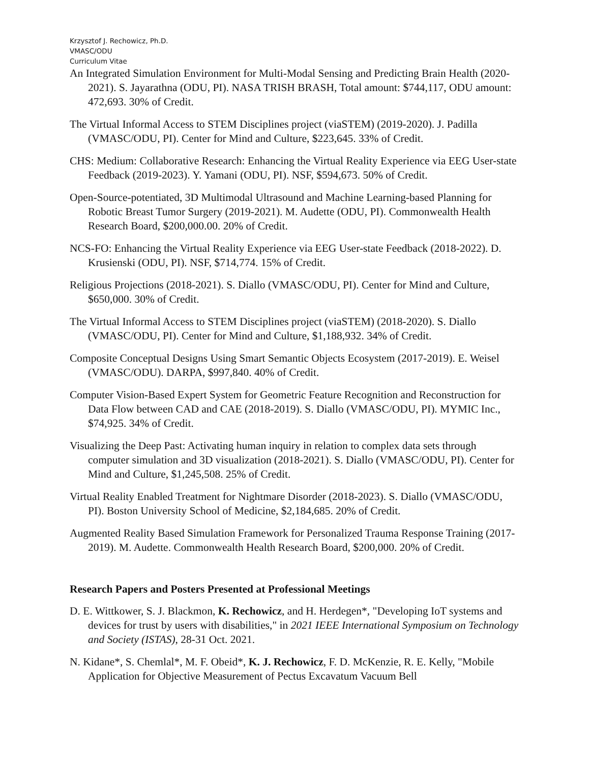Krzysztof J. Rechowicz, Ph.D.
VMASC/ODU
Curriculum Vitae
An Integrated Simulation Environment for Multi-Modal Sensing and Predicting Brain Health (2020-2021). S. Jayarathna (ODU, PI). NASA TRISH BRASH, Total amount: $744,117, ODU amount: 472,693. 30% of Credit.
The Virtual Informal Access to STEM Disciplines project (viaSTEM) (2019-2020). J. Padilla (VMASC/ODU, PI). Center for Mind and Culture, $223,645. 33% of Credit.
CHS: Medium: Collaborative Research: Enhancing the Virtual Reality Experience via EEG User-state Feedback (2019-2023). Y. Yamani (ODU, PI). NSF, $594,673. 50% of Credit.
Open-Source-potentiated, 3D Multimodal Ultrasound and Machine Learning-based Planning for Robotic Breast Tumor Surgery (2019-2021). M. Audette (ODU, PI). Commonwealth Health Research Board, $200,000.00. 20% of Credit.
NCS-FO: Enhancing the Virtual Reality Experience via EEG User-state Feedback (2018-2022). D. Krusienski (ODU, PI). NSF, $714,774. 15% of Credit.
Religious Projections (2018-2021). S. Diallo (VMASC/ODU, PI). Center for Mind and Culture, $650,000. 30% of Credit.
The Virtual Informal Access to STEM Disciplines project (viaSTEM) (2018-2020). S. Diallo (VMASC/ODU, PI). Center for Mind and Culture, $1,188,932. 34% of Credit.
Composite Conceptual Designs Using Smart Semantic Objects Ecosystem (2017-2019). E. Weisel (VMASC/ODU). DARPA, $997,840. 40% of Credit.
Computer Vision-Based Expert System for Geometric Feature Recognition and Reconstruction for Data Flow between CAD and CAE (2018-2019). S. Diallo (VMASC/ODU, PI). MYMIC Inc., $74,925. 34% of Credit.
Visualizing the Deep Past: Activating human inquiry in relation to complex data sets through computer simulation and 3D visualization (2018-2021). S. Diallo (VMASC/ODU, PI). Center for Mind and Culture, $1,245,508. 25% of Credit.
Virtual Reality Enabled Treatment for Nightmare Disorder (2018-2023). S. Diallo (VMASC/ODU, PI). Boston University School of Medicine, $2,184,685. 20% of Credit.
Augmented Reality Based Simulation Framework for Personalized Trauma Response Training (2017-2019). M. Audette. Commonwealth Health Research Board, $200,000. 20% of Credit.
Research Papers and Posters Presented at Professional Meetings
D. E. Wittkower, S. J. Blackmon, K. Rechowicz, and H. Herdegen*, "Developing IoT systems and devices for trust by users with disabilities," in 2021 IEEE International Symposium on Technology and Society (ISTAS), 28-31 Oct. 2021.
N. Kidane*, S. Chemlal*, M. F. Obeid*, K. J. Rechowicz, F. D. McKenzie, R. E. Kelly, "Mobile Application for Objective Measurement of Pectus Excavatum Vacuum Bell